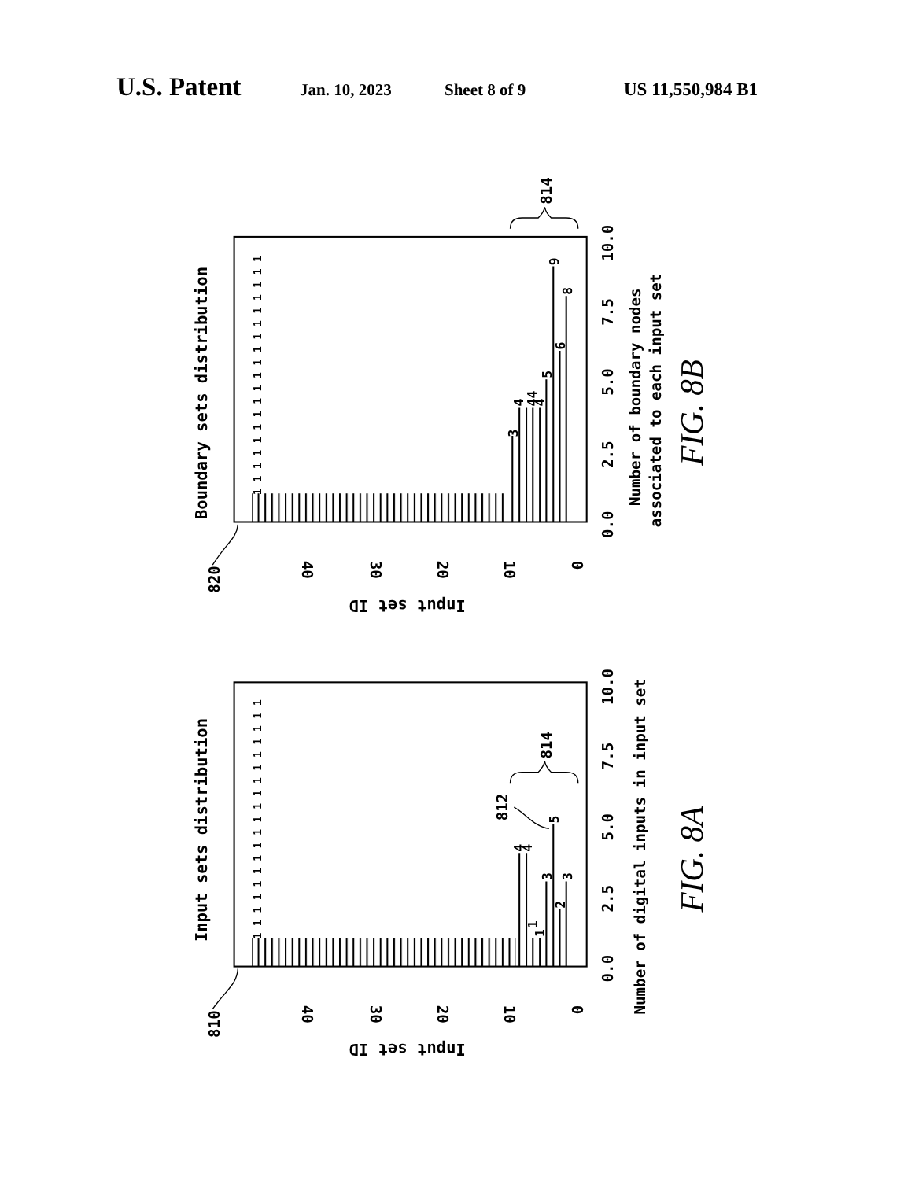U.S. Patent Jan. 10, 2023 Sheet 8 of 9 US 11,550,984 B1
Boundary sets distribution
1 1 1 1 1 1 1 1 1 1 1 1 1 1 1 1 1 1 1
3
4
44
4
5
9
6
8
0.0
2.5
5.0
7.5
10.0
Number of boundary nodes
associated to each input set
FIG. 8B
40
30
20
10
0
Input set ID
820
814
Input sets distribution
1 1 1 1 1 1 1 1 1 1 1 1 1 1 1 1 1 1 1
4
4
1
1
3
5
2
3
812
814
0.0
2.5
5.0
7.5
10.0
Number of digital inputs in input set
FIG. 8A
40
30
20
10
0
Input set ID
810